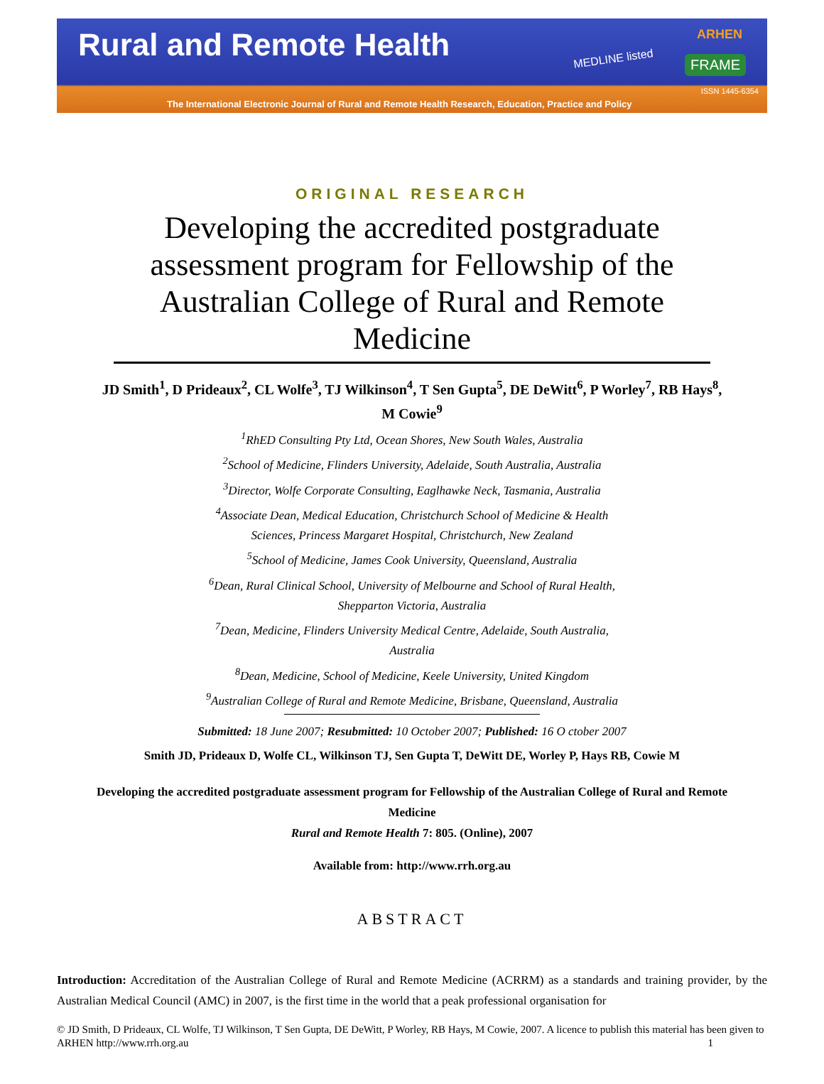Rural and Remote Health
MEDLINE listed
ARHEN
FRAME
ISSN 1445-6354
The International Electronic Journal of Rural and Remote Health Research, Education, Practice and Policy
ORIGINAL RESEARCH
Developing the accredited postgraduate assessment program for Fellowship of the Australian College of Rural and Remote Medicine
JD Smith<sup>1</sup>, D Prideaux<sup>2</sup>, CL Wolfe<sup>3</sup>, TJ Wilkinson<sup>4</sup>, T Sen Gupta<sup>5</sup>, DE DeWitt<sup>6</sup>, P Worley<sup>7</sup>, RB Hays<sup>8</sup>,
M Cowie<sup>9</sup>
<sup>1</sup> RhED Consulting Pty Ltd, Ocean Shores, New South Wales, Australia
<sup>2</sup> School of Medicine, Flinders University, Adelaide, South Australia, Australia
<sup>3</sup> Director, Wolfe Corporate Consulting, Eaglhawke Neck, Tasmania, Australia
<sup>4</sup> Associate Dean, Medical Education, Christchurch School of Medicine & Health
Sciences, Princess Margaret Hospital, Christchurch, New Zealand
<sup>5</sup> School of Medicine, James Cook University, Queensland, Australia
<sup>6</sup> Dean, Rural Clinical School, University of Melbourne and School of Rural Health,
Shepparton Victoria, Australia
<sup>7</sup> Dean, Medicine, Flinders University Medical Centre, Adelaide, South Australia,
Australia
<sup>8</sup> Dean, Medicine, School of Medicine, Keele University, United Kingdom
<sup>9</sup> Australian College of Rural and Remote Medicine, Brisbane, Queensland, Australia
Submitted: 18 June 2007; Resubmitted: 10 October 2007; Published: 16 O ctober 2007
Smith JD, Prideaux D, Wolfe CL, Wilkinson TJ, Sen Gupta T, DeWitt DE, Worley P, Hays RB, Cowie M
Developing the accredited postgraduate assessment program for Fellowship of the Australian College of Rural and Remote
Medicine
Rural and Remote Health 7: 805. (Online), 2007
Available from: http://www.rrh.org.au
ABSTRACT
Introduction: Accreditation of the Australian College of Rural and Remote Medicine (ACRRM) as a standards and training provider, by the Australian Medical Council (AMC) in 2007, is the first time in the world that a peak professional organisation for
© JD Smith, D Prideaux, CL Wolfe, TJ Wilkinson, T Sen Gupta, DE DeWitt, P Worley, RB Hays, M Cowie, 2007. A licence to publish this material has been given to ARHEN http://www.rrh.org.au 1